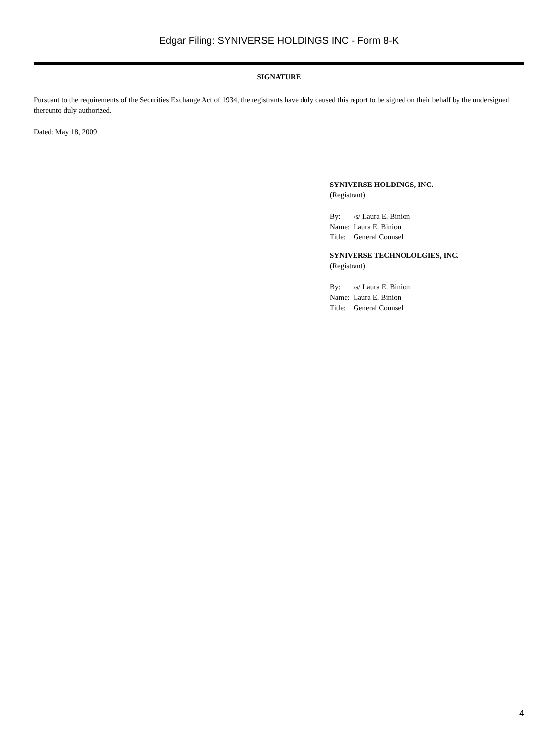Edgar Filing: SYNIVERSE HOLDINGS INC - Form 8-K
SIGNATURE
Pursuant to the requirements of the Securities Exchange Act of 1934, the registrants have duly caused this report to be signed on their behalf by the undersigned thereunto duly authorized.
Dated: May 18, 2009
SYNIVERSE HOLDINGS, INC.
(Registrant)
| By: | /s/ Laura E. Binion |
| Name: | Laura E. Binion |
| Title: | General Counsel |
SYNIVERSE TECHNOLOLGIES, INC.
(Registrant)
| By: | /s/ Laura E. Binion |
| Name: | Laura E. Binion |
| Title: | General Counsel |
4